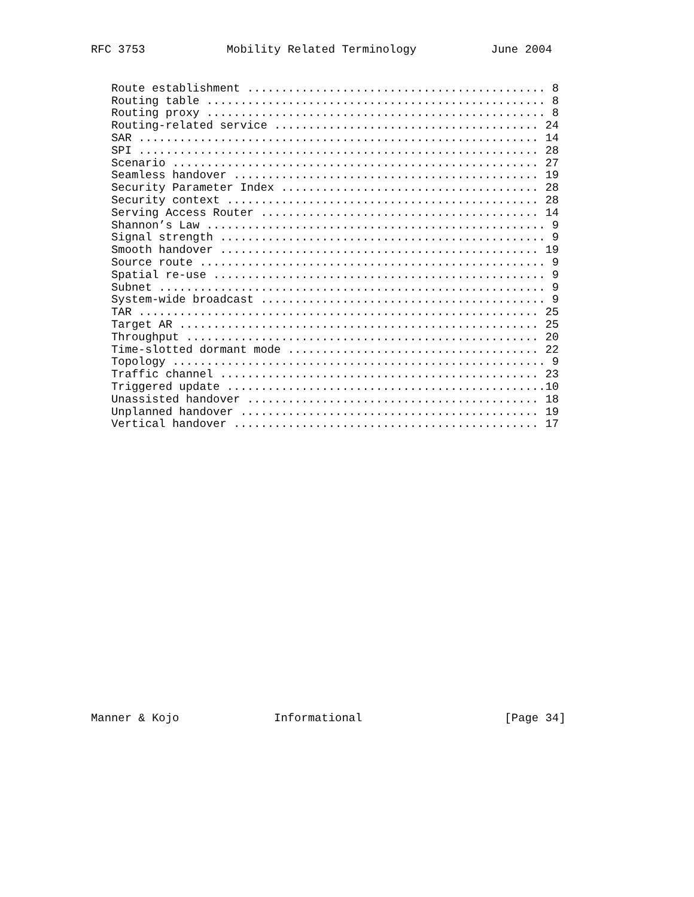RFC 3753            Mobility Related Terminology           June 2004
   Route establishment ............................................ 8
   Routing table .................................................. 8
   Routing proxy .................................................. 8
   Routing-related service ....................................... 24
   SAR ........................................................... 14
   SPI ........................................................... 28
   Scenario ...................................................... 27
   Seamless handover ............................................. 19
   Security Parameter Index ...................................... 28
   Security context .............................................. 28
   Serving Access Router ......................................... 14
   Shannon’s Law .................................................. 9
   Signal strength ................................................ 9
   Smooth handover ............................................... 19
   Source route ................................................... 9
   Spatial re-use ................................................. 9
   Subnet ......................................................... 9
   System-wide broadcast .......................................... 9
   TAR ........................................................... 25
   Target AR ..................................................... 25
   Throughput .................................................... 20
   Time-slotted dormant mode ..................................... 22
   Topology ....................................................... 9
   Traffic channel ............................................... 23
   Triggered update ...............................................10
   Unassisted handover ........................................... 18
   Unplanned handover ............................................ 19
   Vertical handover ............................................. 17
Manner & Kojo              Informational                     [Page 34]